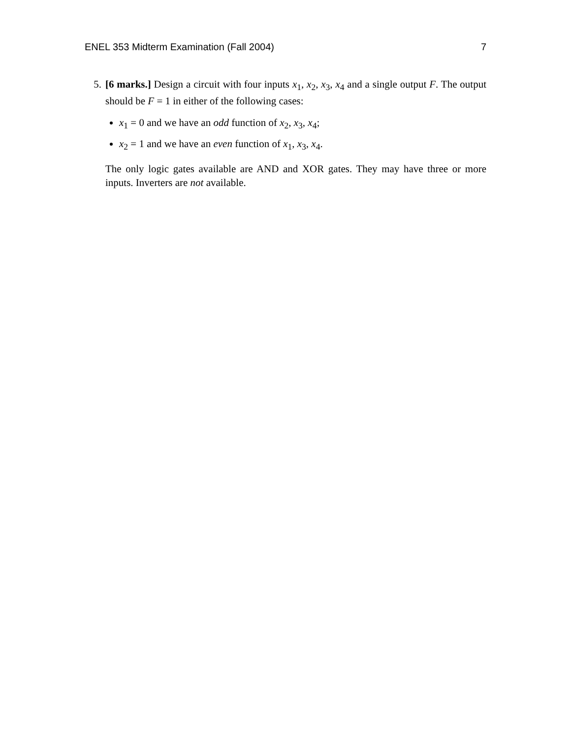ENEL 353 Midterm Examination (Fall 2004) 7
5. [6 marks.] Design a circuit with four inputs x<sub>1</sub>, x<sub>2</sub>, x<sub>3</sub>, x<sub>4</sub> and a single output F. The output should be F = 1 in either of the following cases:
x<sub>1</sub> = 0 and we have an odd function of x<sub>2</sub>, x<sub>3</sub>, x<sub>4</sub>;
x<sub>2</sub> = 1 and we have an even function of x<sub>1</sub>, x<sub>3</sub>, x<sub>4</sub>.
The only logic gates available are AND and XOR gates. They may have three or more inputs. Inverters are not available.